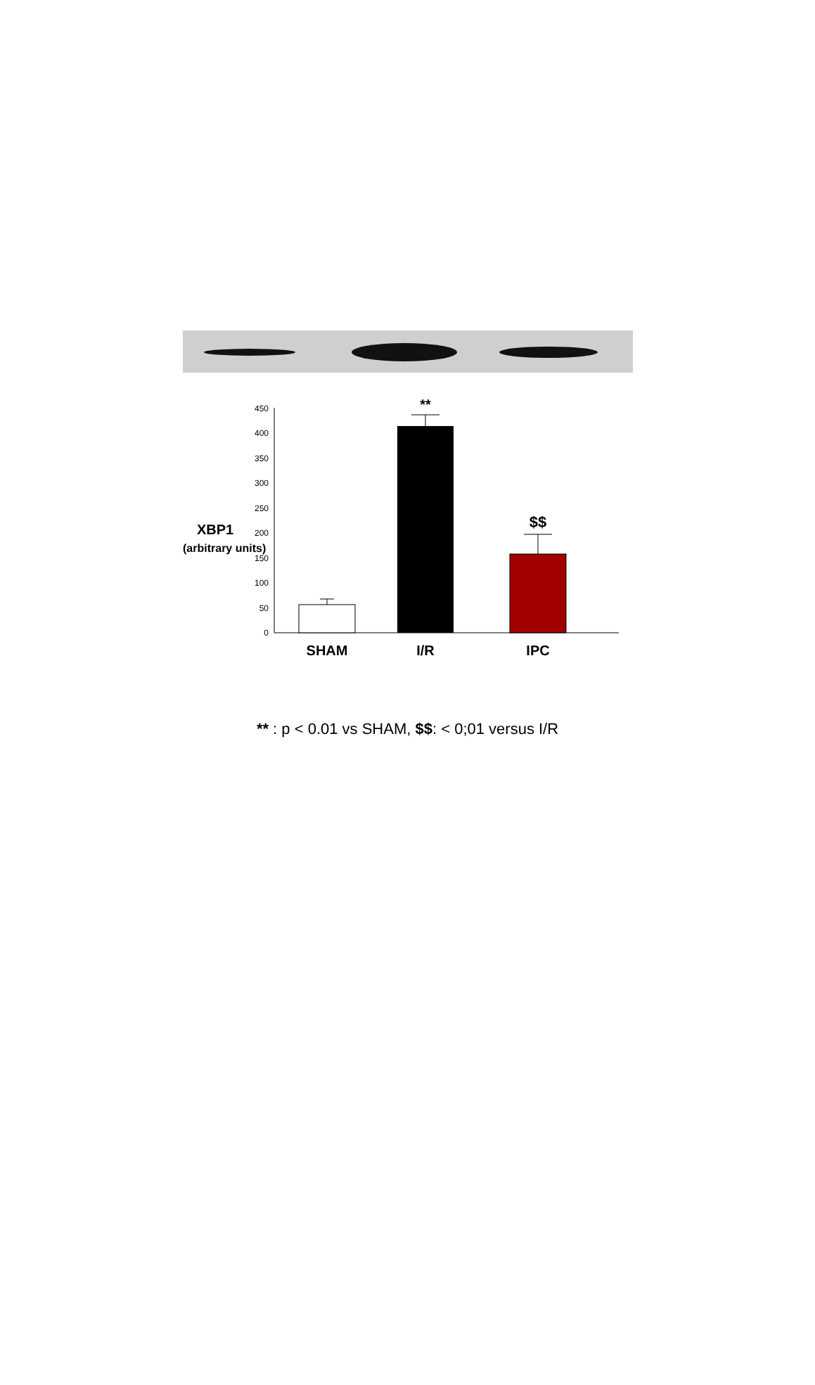XBP1
(arbitrary units)
0
50
100
150
200
250
300
350
400
450
**
$$
SHAM
I/R
IPC
** : p < 0.01 vs SHAM, $$: < 0;01 versus I/R